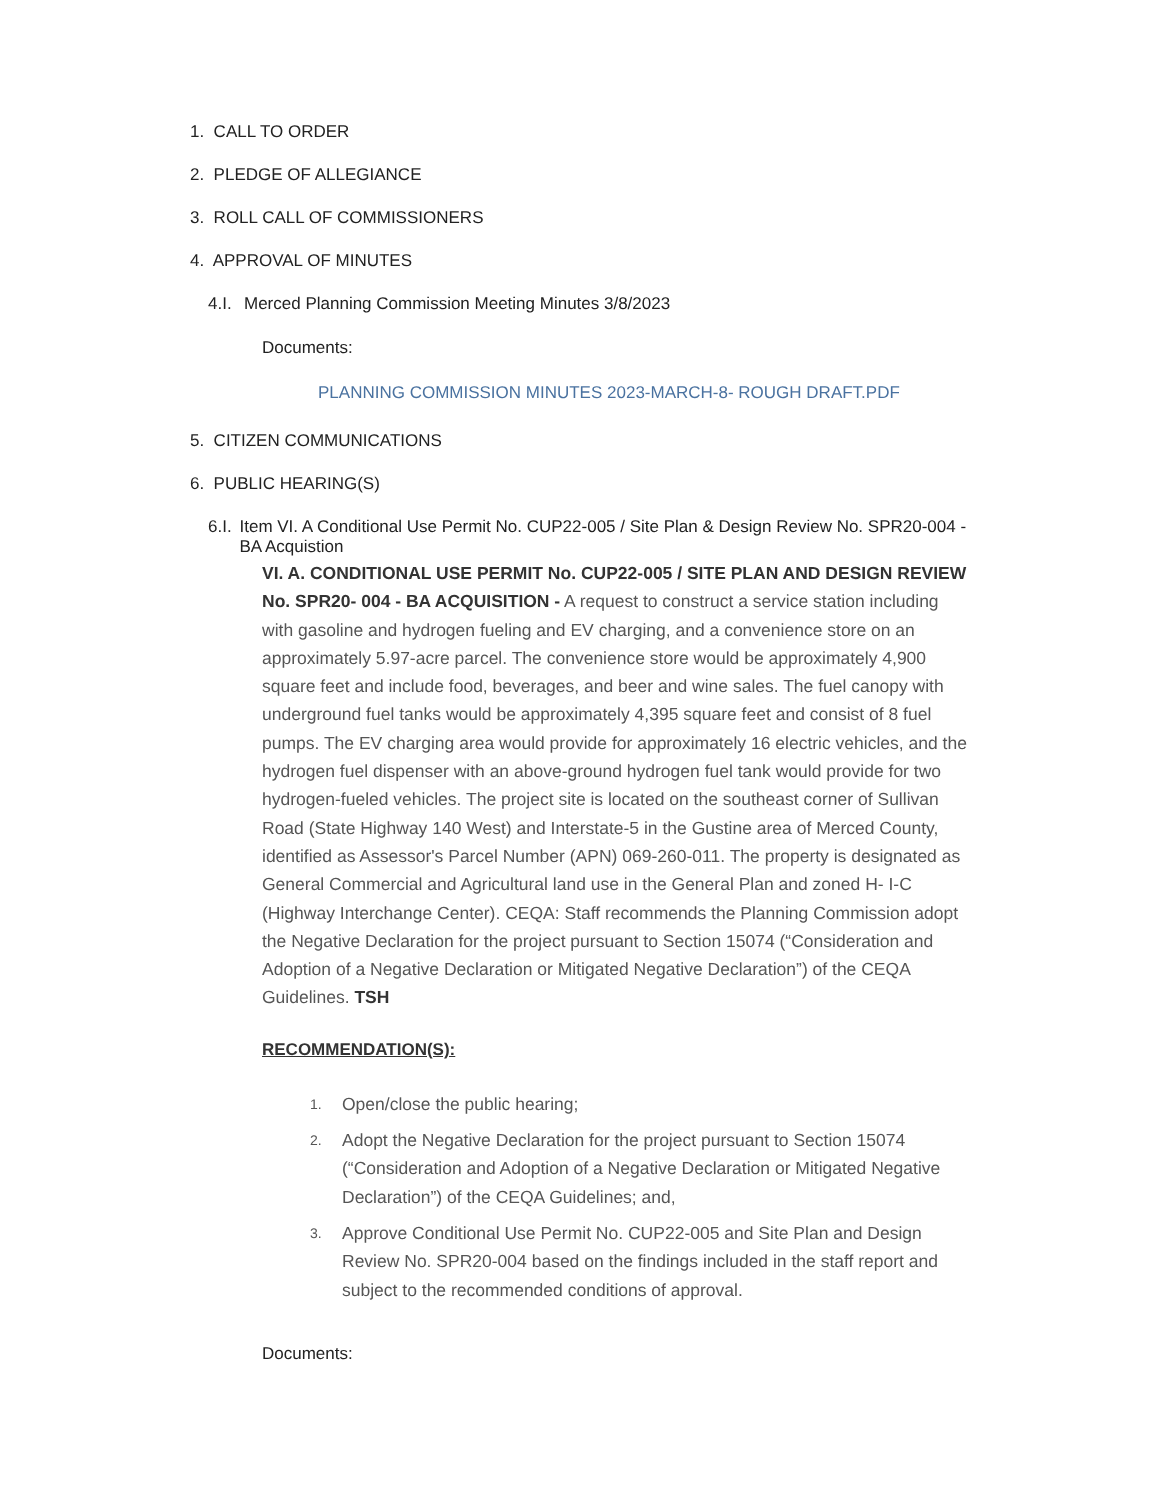1. CALL TO ORDER
2. PLEDGE OF ALLEGIANCE
3. ROLL CALL OF COMMISSIONERS
4. APPROVAL OF MINUTES
4.I.
Merced Planning Commission Meeting Minutes 3/8/2023
Documents:
PLANNING COMMISSION MINUTES 2023-MARCH-8- ROUGH DRAFT.PDF
5. CITIZEN COMMUNICATIONS
6. PUBLIC HEARING(S)
6.I.
Item VI. A Conditional Use Permit No. CUP22-005 / Site Plan & Design Review No. SPR20-004 - BA Acquistion
VI. A. CONDITIONAL USE PERMIT No. CUP22-005 / SITE PLAN AND DESIGN REVIEW No. SPR20- 004 - BA ACQUISITION - A request to construct a service station including with gasoline and hydrogen fueling and EV charging, and a convenience store on an approximately 5.97-acre parcel. The convenience store would be approximately 4,900 square feet and include food, beverages, and beer and wine sales. The fuel canopy with underground fuel tanks would be approximately 4,395 square feet and consist of 8 fuel pumps. The EV charging area would provide for approximately 16 electric vehicles, and the hydrogen fuel dispenser with an above-ground hydrogen fuel tank would provide for two hydrogen-fueled vehicles. The project site is located on the southeast corner of Sullivan Road (State Highway 140 West) and Interstate-5 in the Gustine area of Merced County, identified as Assessor's Parcel Number (APN) 069-260-011. The property is designated as General Commercial and Agricultural land use in the General Plan and zoned H- I-C (Highway Interchange Center). CEQA: Staff recommends the Planning Commission adopt the Negative Declaration for the project pursuant to Section 15074 (“Consideration and Adoption of a Negative Declaration or Mitigated Negative Declaration”) of the CEQA Guidelines. TSH
RECOMMENDATION(S):
1.
Open/close the public hearing;
2.
Adopt the Negative Declaration for the project pursuant to Section 15074 (“Consideration and Adoption of a Negative Declaration or Mitigated Negative Declaration”) of the CEQA Guidelines; and,
3.
Approve Conditional Use Permit No. CUP22-005 and Site Plan and Design Review No. SPR20-004 based on the findings included in the staff report and subject to the recommended conditions of approval.
Documents: